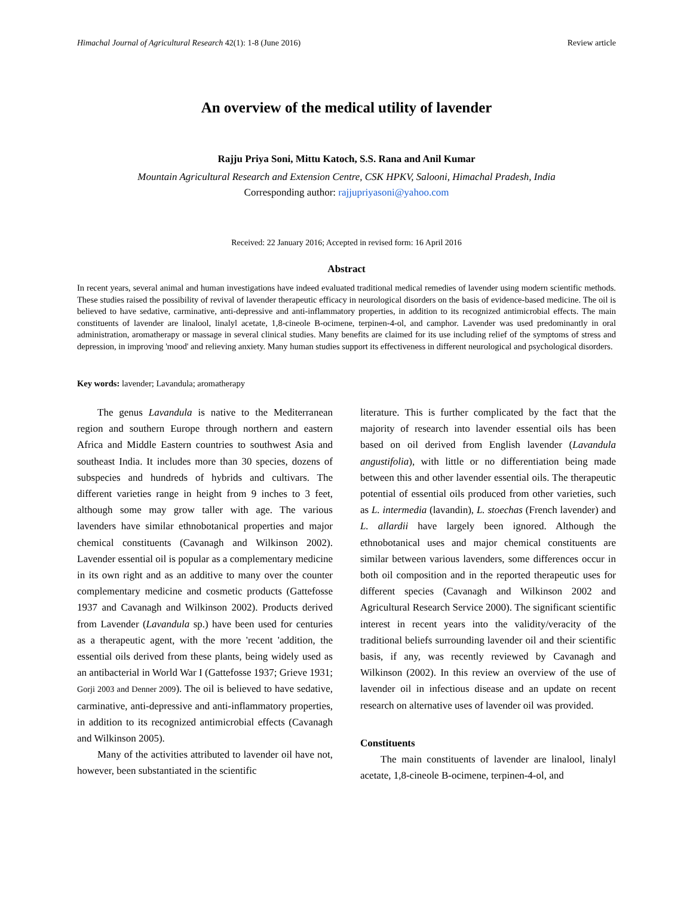Himachal Journal of Agricultural Research 42(1): 1-8 (June 2016) Review article
An overview of the medical utility of lavender
Rajju Priya Soni, Mittu Katoch, S.S. Rana and Anil Kumar
Mountain Agricultural Research and Extension Centre, CSK HPKV, Salooni, Himachal Pradesh, India
Corresponding author: rajjupriyasoni@yahoo.com
Received: 22 January 2016; Accepted in revised form: 16 April 2016
Abstract
In recent years, several animal and human investigations have indeed evaluated traditional medical remedies of lavender using modern scientific methods. These studies raised the possibility of revival of lavender therapeutic efficacy in neurological disorders on the basis of evidence-based medicine. The oil is believed to have sedative, carminative, anti-depressive and anti-inflammatory properties, in addition to its recognized antimicrobial effects. The main constituents of lavender are linalool, linalyl acetate, 1,8-cineole B-ocimene, terpinen-4-ol, and camphor. Lavender was used predominantly in oral administration, aromatherapy or massage in several clinical studies. Many benefits are claimed for its use including relief of the symptoms of stress and depression, in improving 'mood' and relieving anxiety. Many human studies support its effectiveness in different neurological and psychological disorders.
Key words: lavender; Lavandula; aromatherapy
The genus Lavandula is native to the Mediterranean region and southern Europe through northern and eastern Africa and Middle Eastern countries to southwest Asia and southeast India. It includes more than 30 species, dozens of subspecies and hundreds of hybrids and cultivars. The different varieties range in height from 9 inches to 3 feet, although some may grow taller with age. The various lavenders have similar ethnobotanical properties and major chemical constituents (Cavanagh and Wilkinson 2002). Lavender essential oil is popular as a complementary medicine in its own right and as an additive to many over the counter complementary medicine and cosmetic products (Gattefosse 1937 and Cavanagh and Wilkinson 2002). Products derived from Lavender (Lavandula sp.) have been used for centuries as a therapeutic agent, with the more 'recent 'addition, the essential oils derived from these plants, being widely used as an antibacterial in World War I (Gattefosse 1937; Grieve 1931; Gorji 2003 and Denner 2009). The oil is believed to have sedative, carminative, anti-depressive and anti-inflammatory properties, in addition to its recognized antimicrobial effects (Cavanagh and Wilkinson 2005).
Many of the activities attributed to lavender oil have not, however, been substantiated in the scientific
literature. This is further complicated by the fact that the majority of research into lavender essential oils has been based on oil derived from English lavender (Lavandula angustifolia), with little or no differentiation being made between this and other lavender essential oils. The therapeutic potential of essential oils produced from other varieties, such as L. intermedia (lavandin), L. stoechas (French lavender) and L. allardii have largely been ignored. Although the ethnobotanical uses and major chemical constituents are similar between various lavenders, some differences occur in both oil composition and in the reported therapeutic uses for different species (Cavanagh and Wilkinson 2002 and Agricultural Research Service 2000). The significant scientific interest in recent years into the validity/veracity of the traditional beliefs surrounding lavender oil and their scientific basis, if any, was recently reviewed by Cavanagh and Wilkinson (2002). In this review an overview of the use of lavender oil in infectious disease and an update on recent research on alternative uses of lavender oil was provided.
Constituents
The main constituents of lavender are linalool, linalyl acetate, 1,8-cineole B-ocimene, terpinen-4-ol, and